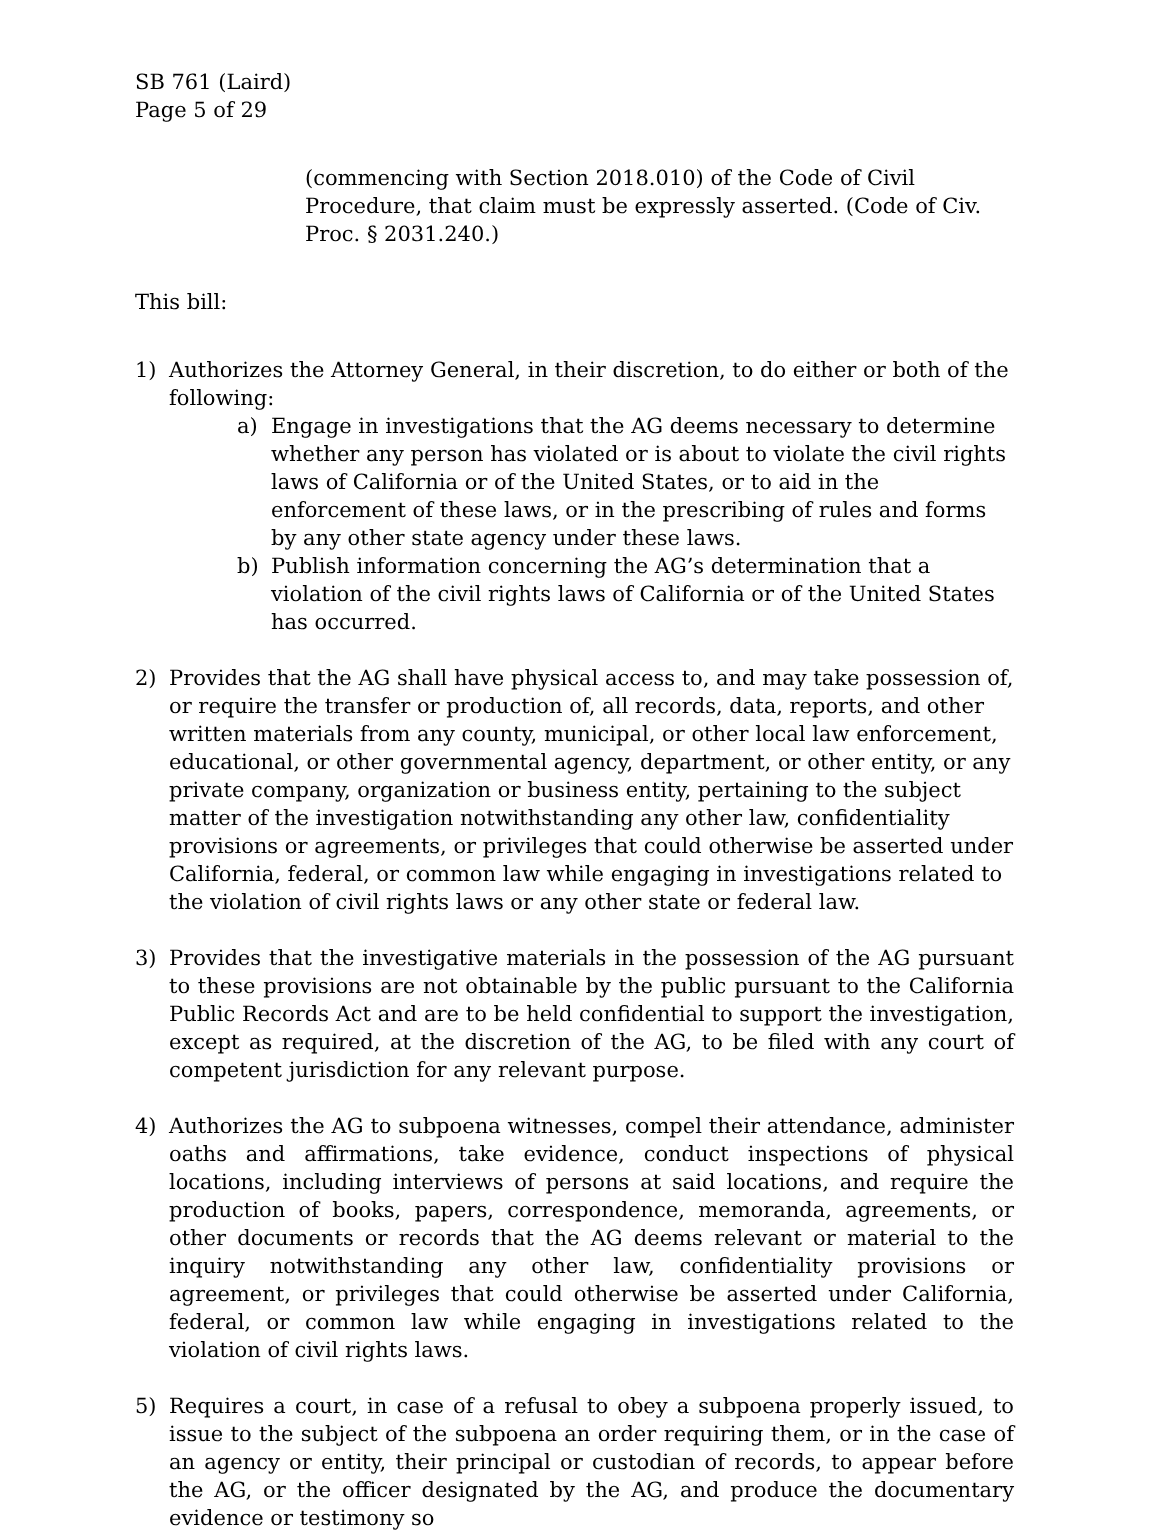SB 761 (Laird)
Page 5 of 29
(commencing with Section 2018.010) of the Code of Civil Procedure, that claim must be expressly asserted. (Code of Civ. Proc. § 2031.240.)
This bill:
1) Authorizes the Attorney General, in their discretion, to do either or both of the following:
a) Engage in investigations that the AG deems necessary to determine whether any person has violated or is about to violate the civil rights laws of California or of the United States, or to aid in the enforcement of these laws, or in the prescribing of rules and forms by any other state agency under these laws.
b) Publish information concerning the AG’s determination that a violation of the civil rights laws of California or of the United States has occurred.
2) Provides that the AG shall have physical access to, and may take possession of, or require the transfer or production of, all records, data, reports, and other written materials from any county, municipal, or other local law enforcement, educational, or other governmental agency, department, or other entity, or any private company, organization or business entity, pertaining to the subject matter of the investigation notwithstanding any other law, confidentiality provisions or agreements, or privileges that could otherwise be asserted under California, federal, or common law while engaging in investigations related to the violation of civil rights laws or any other state or federal law.
3) Provides that the investigative materials in the possession of the AG pursuant to these provisions are not obtainable by the public pursuant to the California Public Records Act and are to be held confidential to support the investigation, except as required, at the discretion of the AG, to be filed with any court of competent jurisdiction for any relevant purpose.
4) Authorizes the AG to subpoena witnesses, compel their attendance, administer oaths and affirmations, take evidence, conduct inspections of physical locations, including interviews of persons at said locations, and require the production of books, papers, correspondence, memoranda, agreements, or other documents or records that the AG deems relevant or material to the inquiry notwithstanding any other law, confidentiality provisions or agreement, or privileges that could otherwise be asserted under California, federal, or common law while engaging in investigations related to the violation of civil rights laws.
5) Requires a court, in case of a refusal to obey a subpoena properly issued, to issue to the subject of the subpoena an order requiring them, or in the case of an agency or entity, their principal or custodian of records, to appear before the AG, or the officer designated by the AG, and produce the documentary evidence or testimony so